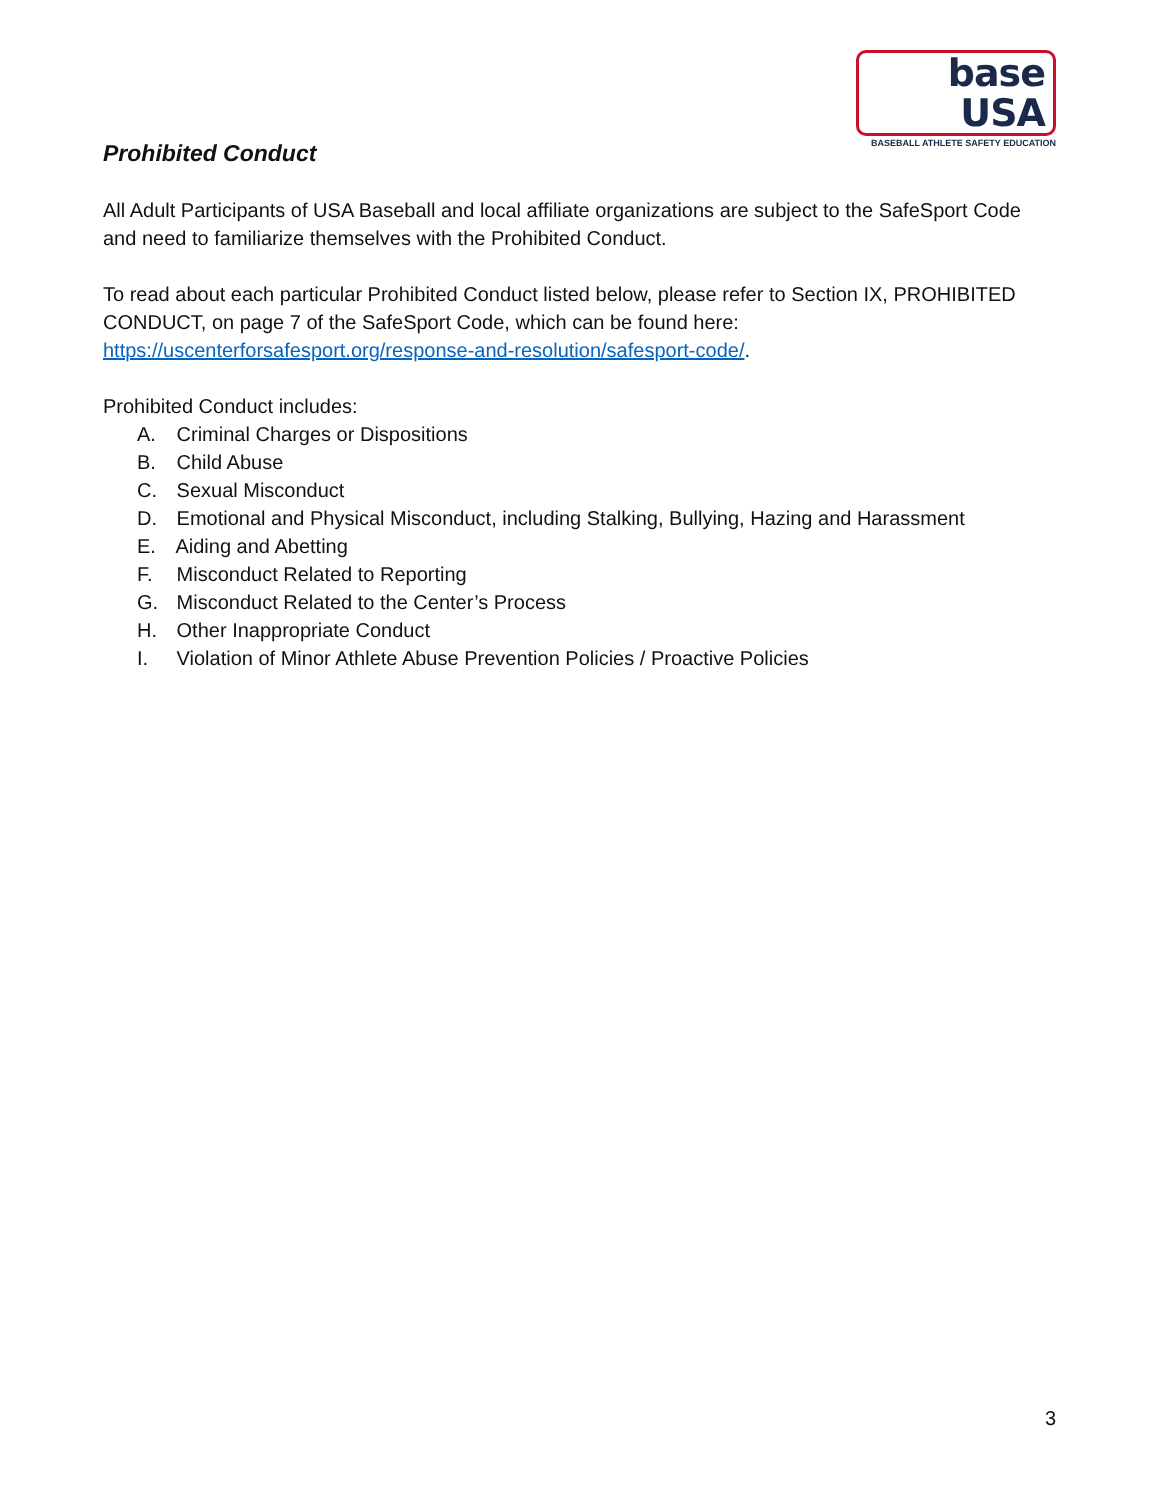base USA
BASEBALL ATHLETE SAFETY EDUCATION
Prohibited Conduct
All Adult Participants of USA Baseball and local affiliate organizations are subject to the SafeSport Code and need to familiarize themselves with the Prohibited Conduct.
To read about each particular Prohibited Conduct listed below, please refer to Section IX, PROHIBITED CONDUCT, on page 7 of the SafeSport Code, which can be found here: https://uscenterforsafesport.org/response-and-resolution/safesport-code/.
Prohibited Conduct includes:
A. Criminal Charges or Dispositions
B. Child Abuse
C. Sexual Misconduct
D. Emotional and Physical Misconduct, including Stalking, Bullying, Hazing and Harassment
E. Aiding and Abetting
F. Misconduct Related to Reporting
G. Misconduct Related to the Center’s Process
H. Other Inappropriate Conduct
I. Violation of Minor Athlete Abuse Prevention Policies / Proactive Policies
3